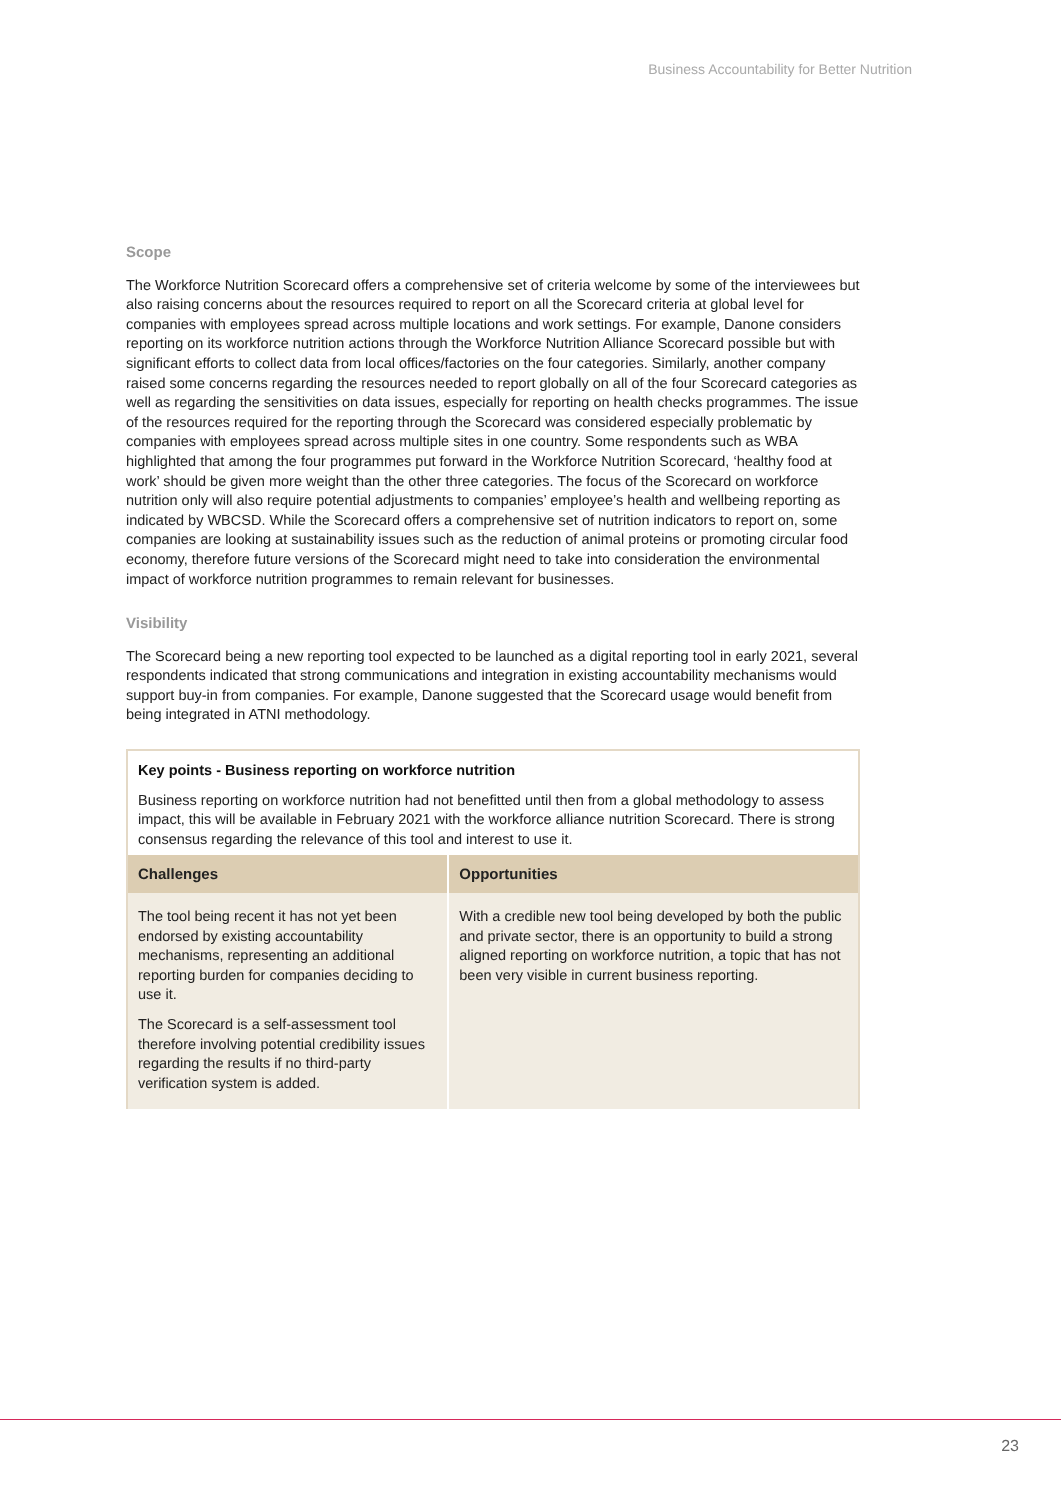Business Accountability for Better Nutrition
Scope
The Workforce Nutrition Scorecard offers a comprehensive set of criteria welcome by some of the interviewees but also raising concerns about the resources required to report on all the Scorecard criteria at global level for companies with employees spread across multiple locations and work settings. For example, Danone considers reporting on its workforce nutrition actions through the Workforce Nutrition Alliance Scorecard possible but with significant efforts to collect data from local offices/factories on the four categories. Similarly, another company raised some concerns regarding the resources needed to report globally on all of the four Scorecard categories as well as regarding the sensitivities on data issues, especially for reporting on health checks programmes. The issue of the resources required for the reporting through the Scorecard was considered especially problematic by companies with employees spread across multiple sites in one country. Some respondents such as WBA highlighted that among the four programmes put forward in the Workforce Nutrition Scorecard, ‘healthy food at work’ should be given more weight than the other three categories. The focus of the Scorecard on workforce nutrition only will also require potential adjustments to companies’ employee’s health and wellbeing reporting as indicated by WBCSD. While the Scorecard offers a comprehensive set of nutrition indicators to report on, some companies are looking at sustainability issues such as the reduction of animal proteins or promoting circular food economy, therefore future versions of the Scorecard might need to take into consideration the environmental impact of workforce nutrition programmes to remain relevant for businesses.
Visibility
The Scorecard being a new reporting tool expected to be launched as a digital reporting tool in early 2021, several respondents indicated that strong communications and integration in existing accountability mechanisms would support buy-in from companies. For example, Danone suggested that the Scorecard usage would benefit from being integrated in ATNI methodology.
Key points - Business reporting on workforce nutrition
Business reporting on workforce nutrition had not benefitted until then from a global methodology to assess impact, this will be available in February 2021 with the workforce alliance nutrition Scorecard. There is strong consensus regarding the relevance of this tool and interest to use it.
| Challenges | Opportunities |
| --- | --- |
| The tool being recent it has not yet been endorsed by existing accountability mechanisms, representing an additional reporting burden for companies deciding to use it. The Scorecard is a self-assessment tool therefore involving potential credibility issues regarding the results if no third-party verification system is added. | With a credible new tool being developed by both the public and private sector, there is an opportunity to build a strong aligned reporting on workforce nutrition, a topic that has not been very visible in current business reporting. |
23